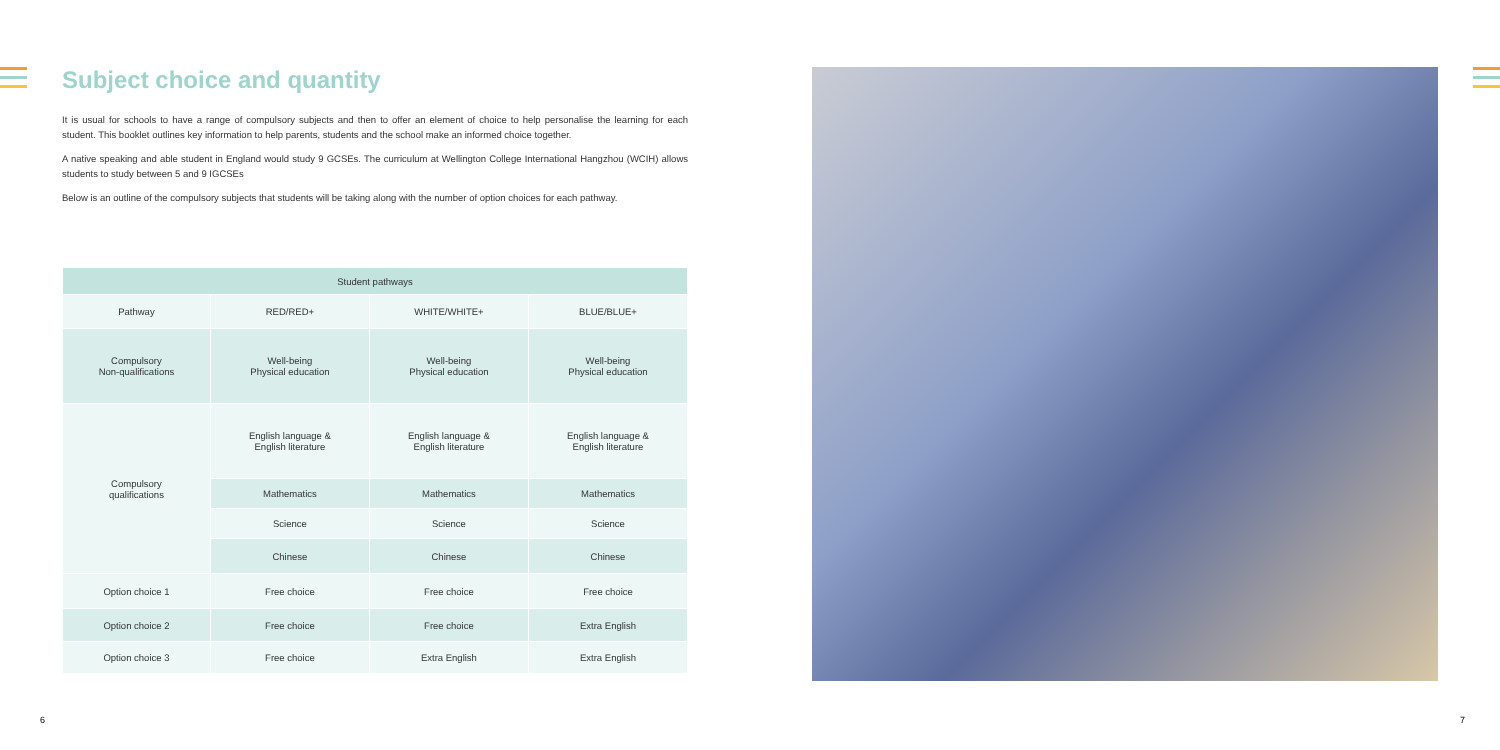Subject choice and quantity
It is usual for schools to have a range of compulsory subjects and then to offer an element of choice to help personalise the learning for each student. This booklet outlines key information to help parents, students and the school make an informed choice together.
A native speaking and able student in England would study 9 GCSEs. The curriculum at Wellington College International Hangzhou (WCIH) allows students to study between 5 and 9 IGCSEs
Below is an outline of the compulsory subjects that students will be taking along with the number of option choices for each pathway.
| Student pathways | | | |
| --- | --- | --- | --- |
| Pathway | RED/RED+ | WHITE/WHITE+ | BLUE/BLUE+ |
| Compulsory Non-qualifications | Well-being Physical education | Well-being Physical education | Well-being Physical education |
| Compulsory qualifications | English language & English literature | English language & English literature | English language & English literature |
| | Mathematics | Mathematics | Mathematics |
| | Science | Science | Science |
| | Chinese | Chinese | Chinese |
| Option choice 1 | Free choice | Free choice | Free choice |
| Option choice 2 | Free choice | Free choice | Extra English |
| Option choice 3 | Free choice | Extra English | Extra English |
6 7